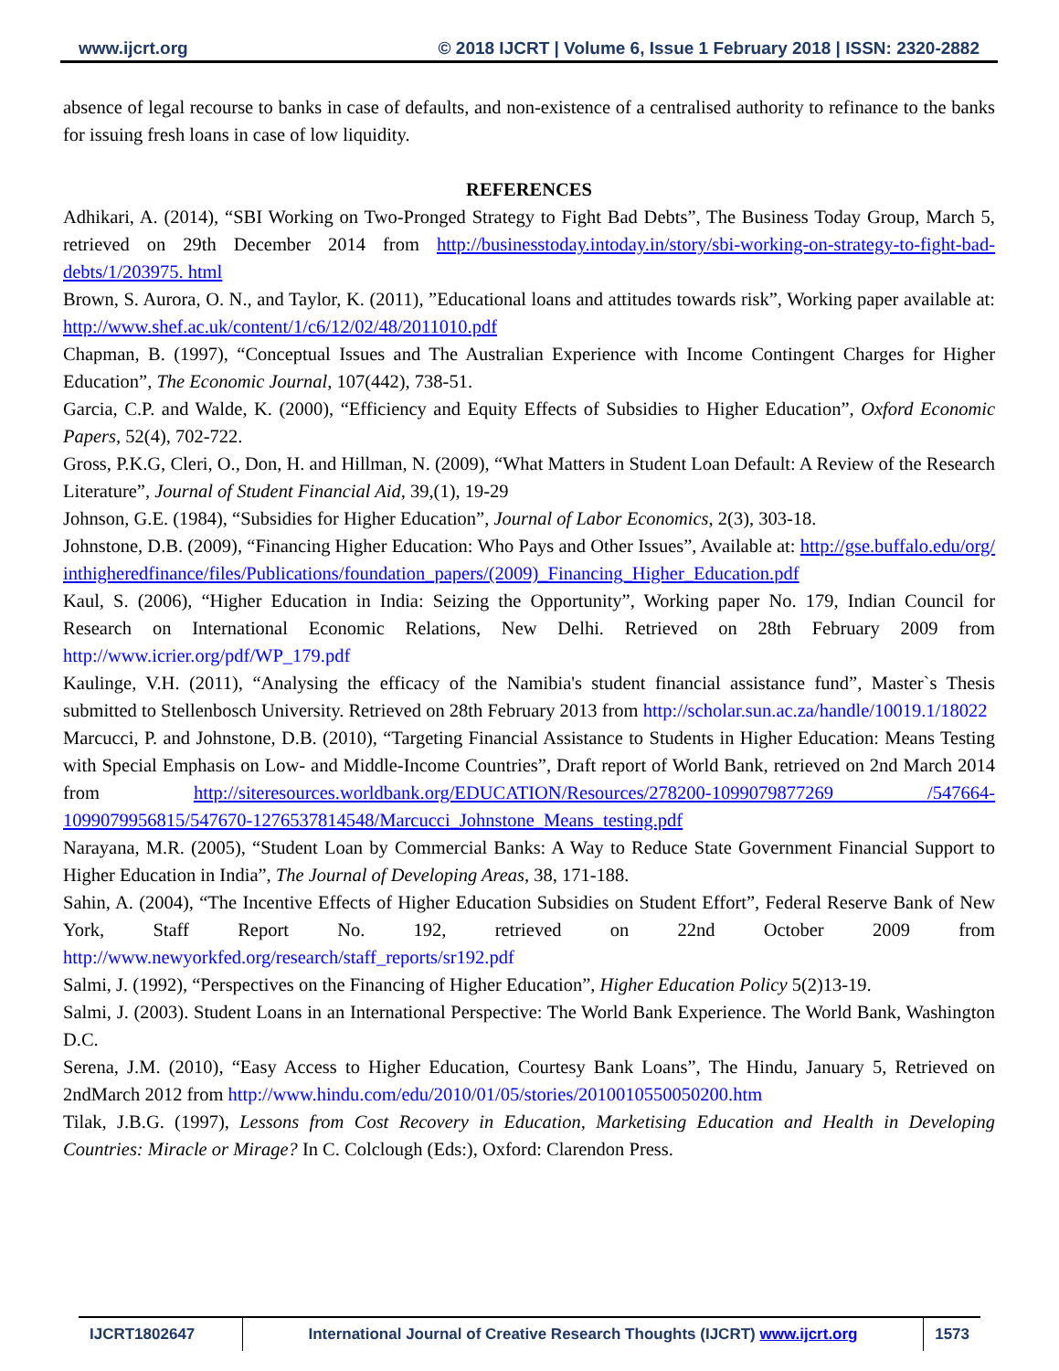www.ijcrt.org © 2018 IJCRT | Volume 6, Issue 1 February 2018 | ISSN: 2320-2882
absence of legal recourse to banks in case of defaults, and non-existence of a centralised authority to refinance to the banks for issuing fresh loans in case of low liquidity.
REFERENCES
Adhikari, A. (2014), “SBI Working on Two-Pronged Strategy to Fight Bad Debts”, The Business Today Group, March 5, retrieved on 29th December 2014 from http://businesstoday.intoday.in/story/sbi-working-on-strategy-to-fight-bad-debts/1/203975. html
Brown, S. Aurora, O. N., and Taylor, K. (2011), ”Educational loans and attitudes towards risk”, Working paper available at: http://www.shef.ac.uk/content/1/c6/12/02/48/2011010.pdf
Chapman, B. (1997), “Conceptual Issues and The Australian Experience with Income Contingent Charges for Higher Education”, The Economic Journal, 107(442), 738-51.
Garcia, C.P. and Walde, K. (2000), “Efficiency and Equity Effects of Subsidies to Higher Education”, Oxford Economic Papers, 52(4), 702-722.
Gross, P.K.G, Cleri, O., Don, H. and Hillman, N. (2009), “What Matters in Student Loan Default: A Review of the Research Literature”, Journal of Student Financial Aid, 39,(1), 19-29
Johnson, G.E. (1984), “Subsidies for Higher Education”, Journal of Labor Economics, 2(3), 303-18.
Johnstone, D.B. (2009), “Financing Higher Education: Who Pays and Other Issues”, Available at: http://gse.buffalo.edu/org/inthigheredfinance/files/Publications/foundation_papers/(2009)_Financing_Higher_Education.pdf
Kaul, S. (2006), “Higher Education in India: Seizing the Opportunity”, Working paper No. 179, Indian Council for Research on International Economic Relations, New Delhi. Retrieved on 28th February 2009 from http://www.icrier.org/pdf/WP_179.pdf
Kaulinge, V.H. (2011), “Analysing the efficacy of the Namibia's student financial assistance fund”, Master`s Thesis submitted to Stellenbosch University. Retrieved on 28th February 2013 from http://scholar.sun.ac.za/handle/10019.1/18022
Marcucci, P. and Johnstone, D.B. (2010), “Targeting Financial Assistance to Students in Higher Education: Means Testing with Special Emphasis on Low- and Middle-Income Countries”, Draft report of World Bank, retrieved on 2nd March 2014 from http://siteresources.worldbank.org/EDUCATION/Resources/278200-1099079877269 /547664-1099079956815/547670-1276537814548/Marcucci_Johnstone_Means_testing.pdf
Narayana, M.R. (2005), “Student Loan by Commercial Banks: A Way to Reduce State Government Financial Support to Higher Education in India”, The Journal of Developing Areas, 38, 171-188.
Sahin, A. (2004), “The Incentive Effects of Higher Education Subsidies on Student Effort”, Federal Reserve Bank of New York, Staff Report No. 192, retrieved on 22nd October 2009 from http://www.newyorkfed.org/research/staff_reports/sr192.pdf
Salmi, J. (1992), “Perspectives on the Financing of Higher Education”, Higher Education Policy 5(2)13-19.
Salmi, J. (2003). Student Loans in an International Perspective: The World Bank Experience. The World Bank, Washington D.C.
Serena, J.M. (2010), “Easy Access to Higher Education, Courtesy Bank Loans”, The Hindu, January 5, Retrieved on 2ndMarch 2012 from http://www.hindu.com/edu/2010/01/05/stories/2010010550050200.htm
Tilak, J.B.G. (1997), Lessons from Cost Recovery in Education, Marketising Education and Health in Developing Countries: Miracle or Mirage? In C. Colclough (Eds:), Oxford: Clarendon Press.
IJCRT1802647 International Journal of Creative Research Thoughts (IJCRT) www.ijcrt.org 1573